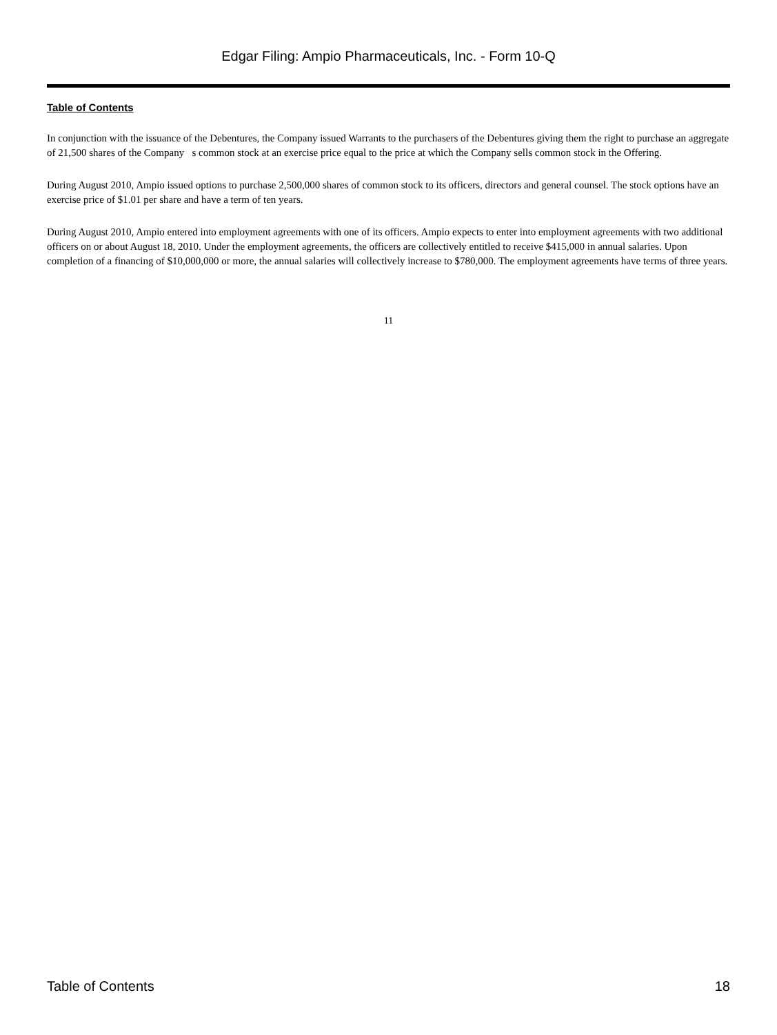Edgar Filing: Ampio Pharmaceuticals, Inc. - Form 10-Q
Table of Contents
In conjunction with the issuance of the Debentures, the Company issued Warrants to the purchasers of the Debentures giving them the right to purchase an aggregate of 21,500 shares of the Company s common stock at an exercise price equal to the price at which the Company sells common stock in the Offering.
During August 2010, Ampio issued options to purchase 2,500,000 shares of common stock to its officers, directors and general counsel. The stock options have an exercise price of $1.01 per share and have a term of ten years.
During August 2010, Ampio entered into employment agreements with one of its officers. Ampio expects to enter into employment agreements with two additional officers on or about August 18, 2010. Under the employment agreements, the officers are collectively entitled to receive $415,000 in annual salaries. Upon completion of a financing of $10,000,000 or more, the annual salaries will collectively increase to $780,000. The employment agreements have terms of three years.
11
Table of Contents 18